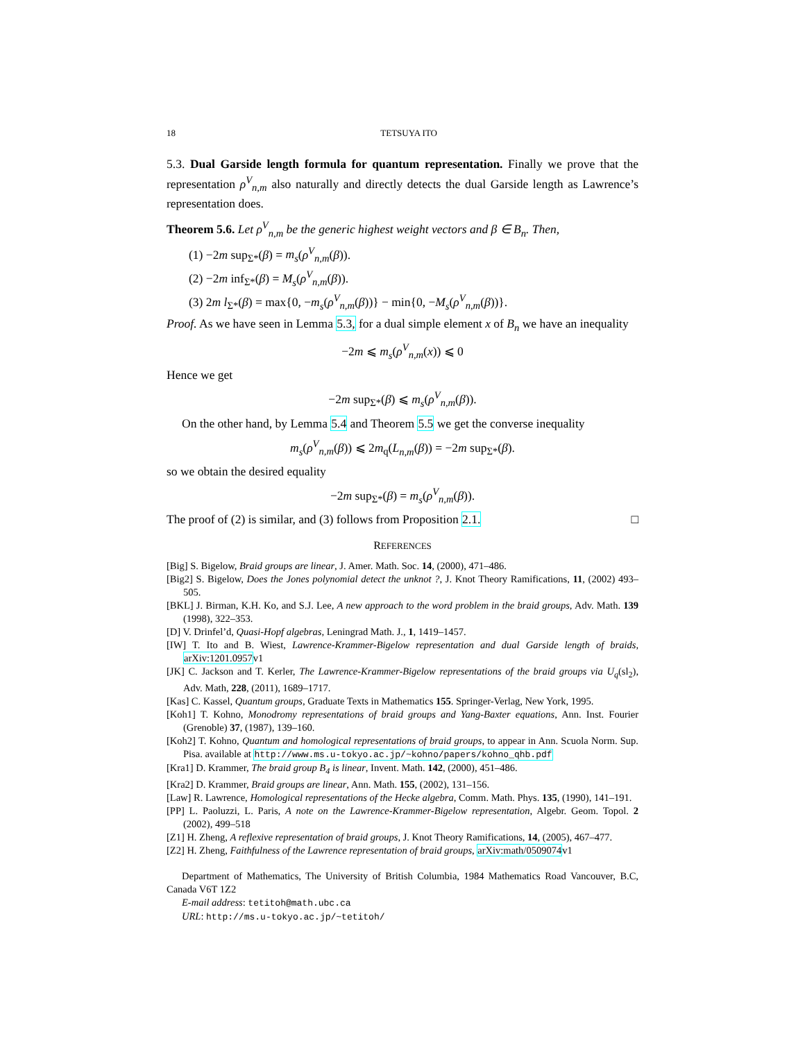18 TETSUYA ITO
5.3. Dual Garside length formula for quantum representation. Finally we prove that the representation ρ<sup>V</sup><sub>n,m</sub> also naturally and directly detects the dual Garside length as Lawrence’s representation does.
Theorem 5.6. Let ρ<sup>V</sup><sub>n,m</sub> be the generic highest weight vectors and β ∈ B<sub>n</sub>. Then,
(1) −2m sup<sub>Σ*</sub>(β) = m<sub>s</sub>(ρ<sup>V</sup><sub>n,m</sub>(β)).
(2) −2m inf<sub>Σ*</sub>(β) = M<sub>s</sub>(ρ<sup>V</sup><sub>n,m</sub>(β)).
(3) 2m l<sub>Σ*</sub>(β) = max{0, −m<sub>s</sub>(ρ<sup>V</sup><sub>n,m</sub>(β))} − min{0, −M<sub>s</sub>(ρ<sup>V</sup><sub>n,m</sub>(β))}.
Proof. As we have seen in Lemma 5.3, for a dual simple element x of B<sub>n</sub> we have an inequality
−2m ⩽ m<sub>s</sub>(ρ<sup>V</sup><sub>n,m</sub>(x)) ⩽ 0
Hence we get
−2m sup<sub>Σ*</sub>(β) ⩽ m<sub>s</sub>(ρ<sup>V</sup><sub>n,m</sub>(β)).
On the other hand, by Lemma 5.4 and Theorem 5.5 we get the converse inequality
m<sub>s</sub>(ρ<sup>V</sup><sub>n,m</sub>(β)) ⩽ 2m<sub>q</sub>(L<sub>n,m</sub>(β)) = −2m sup<sub>Σ*</sub>(β).
so we obtain the desired equality
−2m sup<sub>Σ*</sub>(β) = m<sub>s</sub>(ρ<sup>V</sup><sub>n,m</sub>(β)).
The proof of (2) is similar, and (3) follows from Proposition 2.1. □
REFERENCES
[Big] S. Bigelow, Braid groups are linear, J. Amer. Math. Soc. 14, (2000), 471–486.
[Big2] S. Bigelow, Does the Jones polynomial detect the unknot ?, J. Knot Theory Ramifications, 11, (2002) 493–505.
[BKL] J. Birman, K.H. Ko, and S.J. Lee, A new approach to the word problem in the braid groups, Adv. Math. 139 (1998), 322–353.
[D] V. Drinfel’d, Quasi-Hopf algebras, Leningrad Math. J., 1, 1419–1457.
[IW] T. Ito and B. Wiest, Lawrence-Krammer-Bigelow representation and dual Garside length of braids, arXiv:1201.0957v1
[JK] C. Jackson and T. Kerler, The Lawrence-Krammer-Bigelow representations of the braid groups via U<sub>q</sub>(sl<sub>2</sub>), Adv. Math, 228, (2011), 1689–1717.
[Kas] C. Kassel, Quantum groups, Graduate Texts in Mathematics 155. Springer-Verlag, New York, 1995.
[Koh1] T. Kohno, Monodromy representations of braid groups and Yang-Baxter equations, Ann. Inst. Fourier (Grenoble) 37, (1987), 139–160.
[Koh2] T. Kohno, Quantum and homological representations of braid groups, to appear in Ann. Scuola Norm. Sup. Pisa. available at http://www.ms.u-tokyo.ac.jp/~kohno/papers/kohno_qhb.pdf
[Kra1] D. Krammer, The braid group B<sub>4</sub> is linear, Invent. Math. 142, (2000), 451–486.
[Kra2] D. Krammer, Braid groups are linear, Ann. Math. 155, (2002), 131–156.
[Law] R. Lawrence, Homological representations of the Hecke algebra, Comm. Math. Phys. 135, (1990), 141–191.
[PP] L. Paoluzzi, L. Paris, A note on the Lawrence-Krammer-Bigelow representation, Algebr. Geom. Topol. 2 (2002), 499–518
[Z1] H. Zheng, A reflexive representation of braid groups, J. Knot Theory Ramifications, 14, (2005), 467–477.
[Z2] H. Zheng, Faithfulness of the Lawrence representation of braid groups, arXiv:math/0509074v1
Department of Mathematics, The University of British Columbia, 1984 Mathematics Road Vancouver, B.C, Canada V6T 1Z2
E-mail address: tetitoh@math.ubc.ca
URL: http://ms.u-tokyo.ac.jp/~tetitoh/